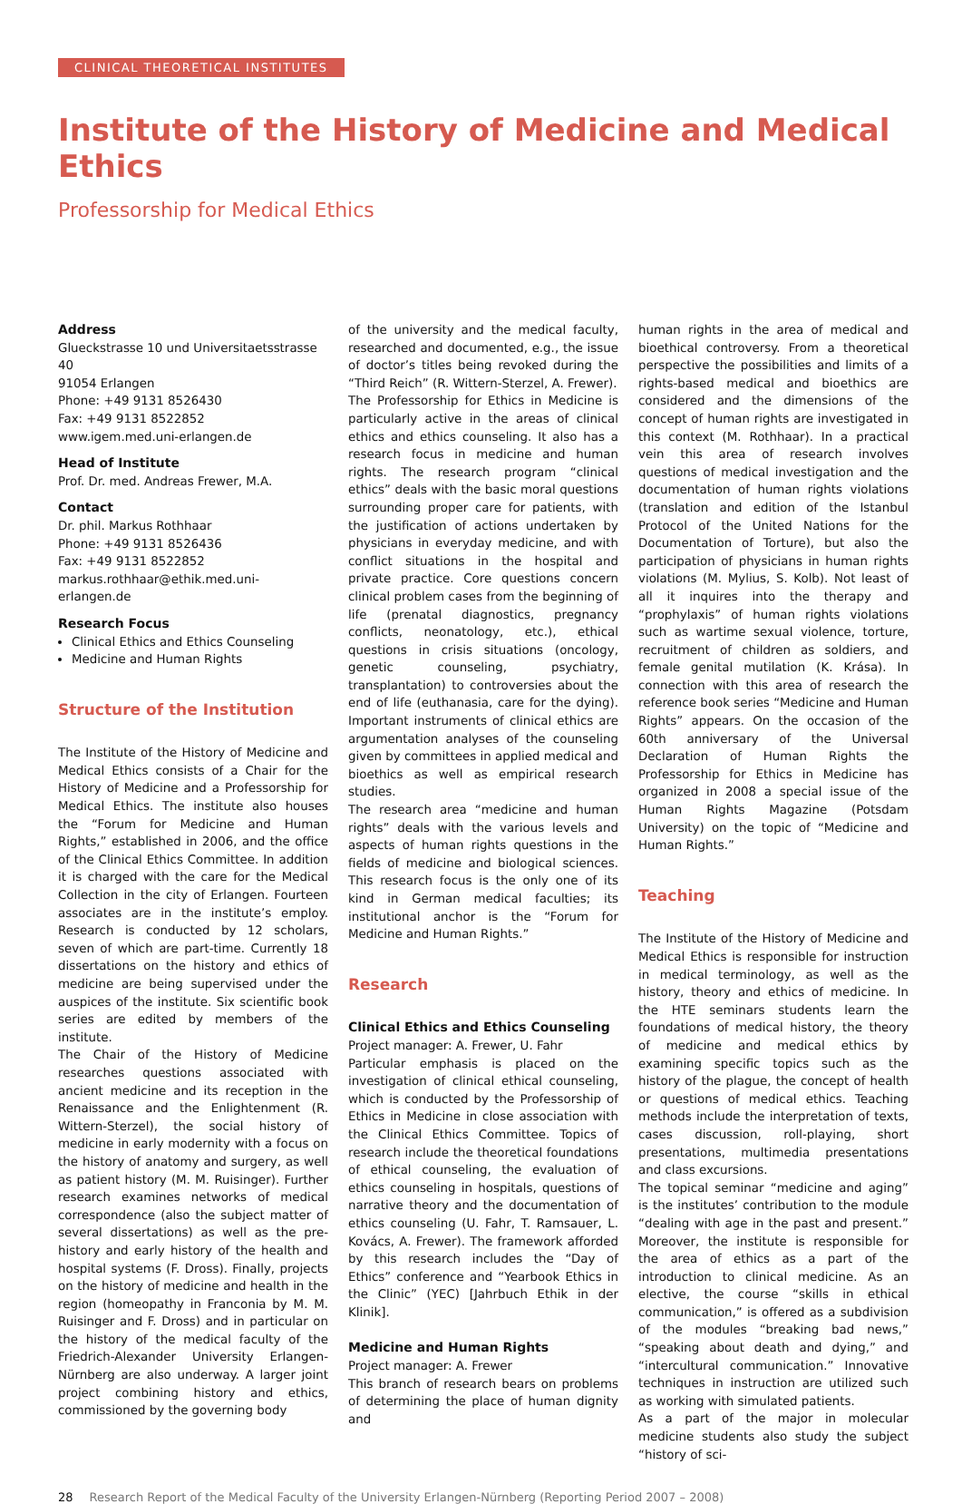CLINICAL THEORETICAL INSTITUTES
Institute of the History of Medicine and Medical Ethics
Professorship for Medical Ethics
Address
Glueckstrasse 10 und Universitaetsstrasse 40
91054 Erlangen
Phone: +49 9131 8526430
Fax: +49 9131 8522852
www.igem.med.uni-erlangen.de
Head of Institute
Prof. Dr. med. Andreas Frewer, M.A.
Contact
Dr. phil. Markus Rothhaar
Phone: +49 9131 8526436
Fax: +49 9131 8522852
markus.rothhaar@ethik.med.uni-erlangen.de
Research Focus
Clinical Ethics and Ethics Counseling
Medicine and Human Rights
Structure of the Institution
The Institute of the History of Medicine and Medical Ethics consists of a Chair for the History of Medicine and a Professorship for Medical Ethics. The institute also houses the “Forum for Medicine and Human Rights,” established in 2006, and the office of the Clinical Ethics Committee. In addition it is charged with the care for the Medical Collection in the city of Erlangen. Fourteen associates are in the institute’s employ. Research is conducted by 12 scholars, seven of which are part-time. Currently 18 dissertations on the history and ethics of medicine are being supervised under the auspices of the institute. Six scientific book series are edited by members of the institute.
The Chair of the History of Medicine researches questions associated with ancient medicine and its reception in the Renaissance and the Enlightenment (R. Wittern-Sterzel), the social history of medicine in early modernity with a focus on the history of anatomy and surgery, as well as patient history (M. M. Ruisinger). Further research examines networks of medical correspondence (also the subject matter of several dissertations) as well as the pre-history and early history of the health and hospital systems (F. Dross). Finally, projects on the history of medicine and health in the region (homeopathy in Franconia by M. M. Ruisinger and F. Dross) and in particular on the history of the medical faculty of the Friedrich-Alexander University Erlangen-Nürnberg are also underway. A larger joint project combining history and ethics, commissioned by the governing body
of the university and the medical faculty, researched and documented, e.g., the issue of doctor’s titles being revoked during the “Third Reich” (R. Wittern-Sterzel, A. Frewer).
The Professorship for Ethics in Medicine is particularly active in the areas of clinical ethics and ethics counseling. It also has a research focus in medicine and human rights. The research program “clinical ethics” deals with the basic moral questions surrounding proper care for patients, with the justification of actions undertaken by physicians in everyday medicine, and with conflict situations in the hospital and private practice. Core questions concern clinical problem cases from the beginning of life (prenatal diagnostics, pregnancy conflicts, neonatology, etc.), ethical questions in crisis situations (oncology, genetic counseling, psychiatry, transplantation) to controversies about the end of life (euthanasia, care for the dying). Important instruments of clinical ethics are argumentation analyses of the counseling given by committees in applied medical and bioethics as well as empirical research studies.
The research area “medicine and human rights” deals with the various levels and aspects of human rights questions in the fields of medicine and biological sciences. This research focus is the only one of its kind in German medical faculties; its institutional anchor is the “Forum for Medicine and Human Rights.”
Research
Clinical Ethics and Ethics Counseling
Project manager: A. Frewer, U. Fahr
Particular emphasis is placed on the investigation of clinical ethical counseling, which is conducted by the Professorship of Ethics in Medicine in close association with the Clinical Ethics Committee. Topics of research include the theoretical foundations of ethical counseling, the evaluation of ethics counseling in hospitals, questions of narrative theory and the documentation of ethics counseling (U. Fahr, T. Ramsauer, L. Kovács, A. Frewer). The framework afforded by this research includes the “Day of Ethics” conference and “Yearbook Ethics in the Clinic” (YEC) [Jahrbuch Ethik in der Klinik].
Medicine and Human Rights
Project manager: A. Frewer
This branch of research bears on problems of determining the place of human dignity and
human rights in the area of medical and bioethical controversy. From a theoretical perspective the possibilities and limits of a rights-based medical and bioethics are considered and the dimensions of the concept of human rights are investigated in this context (M. Rothhaar). In a practical vein this area of research involves questions of medical investigation and the documentation of human rights violations (translation and edition of the Istanbul Protocol of the United Nations for the Documentation of Torture), but also the participation of physicians in human rights violations (M. Mylius, S. Kolb). Not least of all it inquires into the therapy and “prophylaxis” of human rights violations such as wartime sexual violence, torture, recruitment of children as soldiers, and female genital mutilation (K. Krása). In connection with this area of research the reference book series “Medicine and Human Rights” appears. On the occasion of the 60th anniversary of the Universal Declaration of Human Rights the Professorship for Ethics in Medicine has organized in 2008 a special issue of the Human Rights Magazine (Potsdam University) on the topic of “Medicine and Human Rights.”
Teaching
The Institute of the History of Medicine and Medical Ethics is responsible for instruction in medical terminology, as well as the history, theory and ethics of medicine. In the HTE seminars students learn the foundations of medical history, the theory of medicine and medical ethics by examining specific topics such as the history of the plague, the concept of health or questions of medical ethics. Teaching methods include the interpretation of texts, cases discussion, roll-playing, short presentations, multimedia presentations and class excursions.
The topical seminar “medicine and aging” is the institutes’ contribution to the module “dealing with age in the past and present.” Moreover, the institute is responsible for the area of ethics as a part of the introduction to clinical medicine. As an elective, the course “skills in ethical communication,” is offered as a subdivision of the modules “breaking bad news,” “speaking about death and dying,” and “intercultural communication.” Innovative techniques in instruction are utilized such as working with simulated patients.
As a part of the major in molecular medicine students also study the subject “history of sci-
28 Research Report of the Medical Faculty of the University Erlangen-Nürnberg (Reporting Period 2007 – 2008)